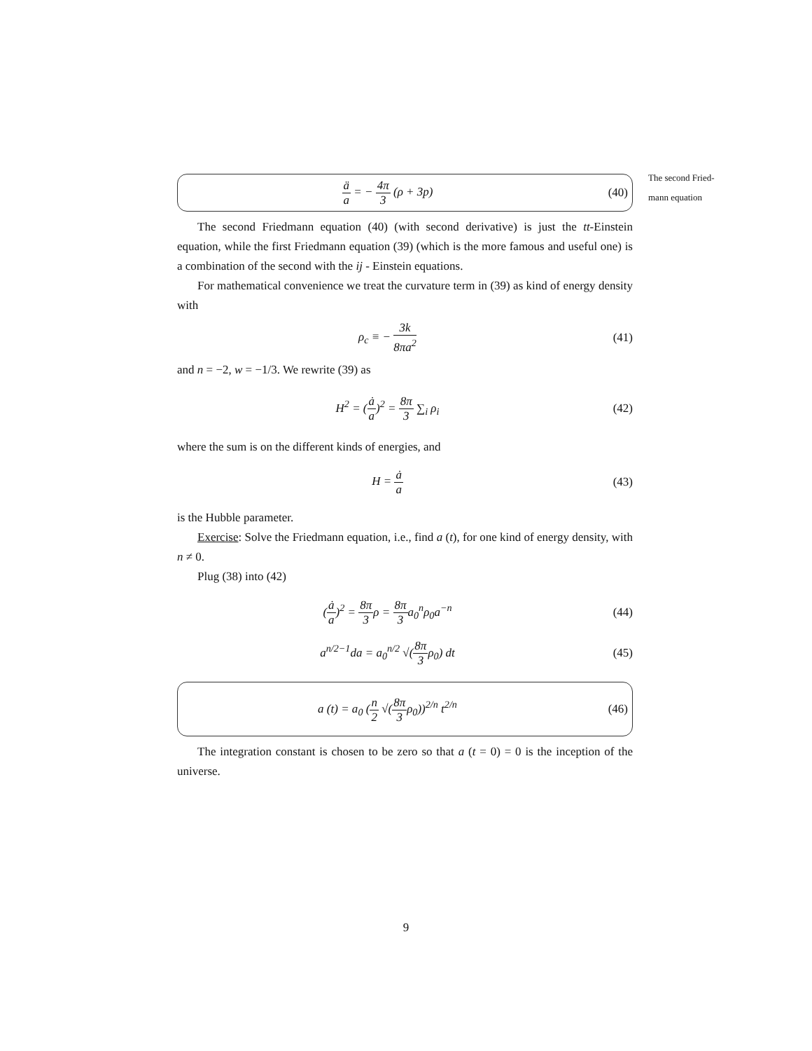The second Fried-
mann equation
ä a = − 4π 3 (ρ + 3p) (40)
The second Friedmann equation (40) (with second derivative) is just the tt-Einstein equation, while the first Friedmann equation (39) (which is the more famous and useful one) is a combination of the second with the ij - Einstein equations.
For mathematical convenience we treat the curvature term in (39) as kind of energy density with
ρ<sub>c</sub> ≡ − 3k 8πa<sup>2</sup>
(41)
and n = −2, w = −1/3. We rewrite (39) as
H<sup>2</sup> = (ȧ a)<sup>2</sup> = 8π 3 ∑<sub>i</sub> ρ<sub>i</sub> (42)
where the sum is on the different kinds of energies, and
H = ȧ a
(43)
is the Hubble parameter.
Exercise: Solve the Friedmann equation, i.e., find a (t), for one kind of energy density, with n ≠ 0.
Plug (38) into (42)
(ȧ a)<sup>2</sup> = 8π 3ρ = 8π 3a<sub>0</sub><sup>n</sup>ρ<sub>0</sub>a<sup>−n</sup> (44)
a<sup>n/2−1</sup>da = a<sub>0</sub><sup>n/2</sup> √(8π 3ρ<sub>0</sub>) dt (45)
a (t) = a<sub>0</sub> (n 2 √(8π 3ρ<sub>0</sub>))<sup>2/n</sup> t<sup>2/n</sup>
(46)
The integration constant is chosen to be zero so that a (t = 0) = 0 is the inception of the universe.
9